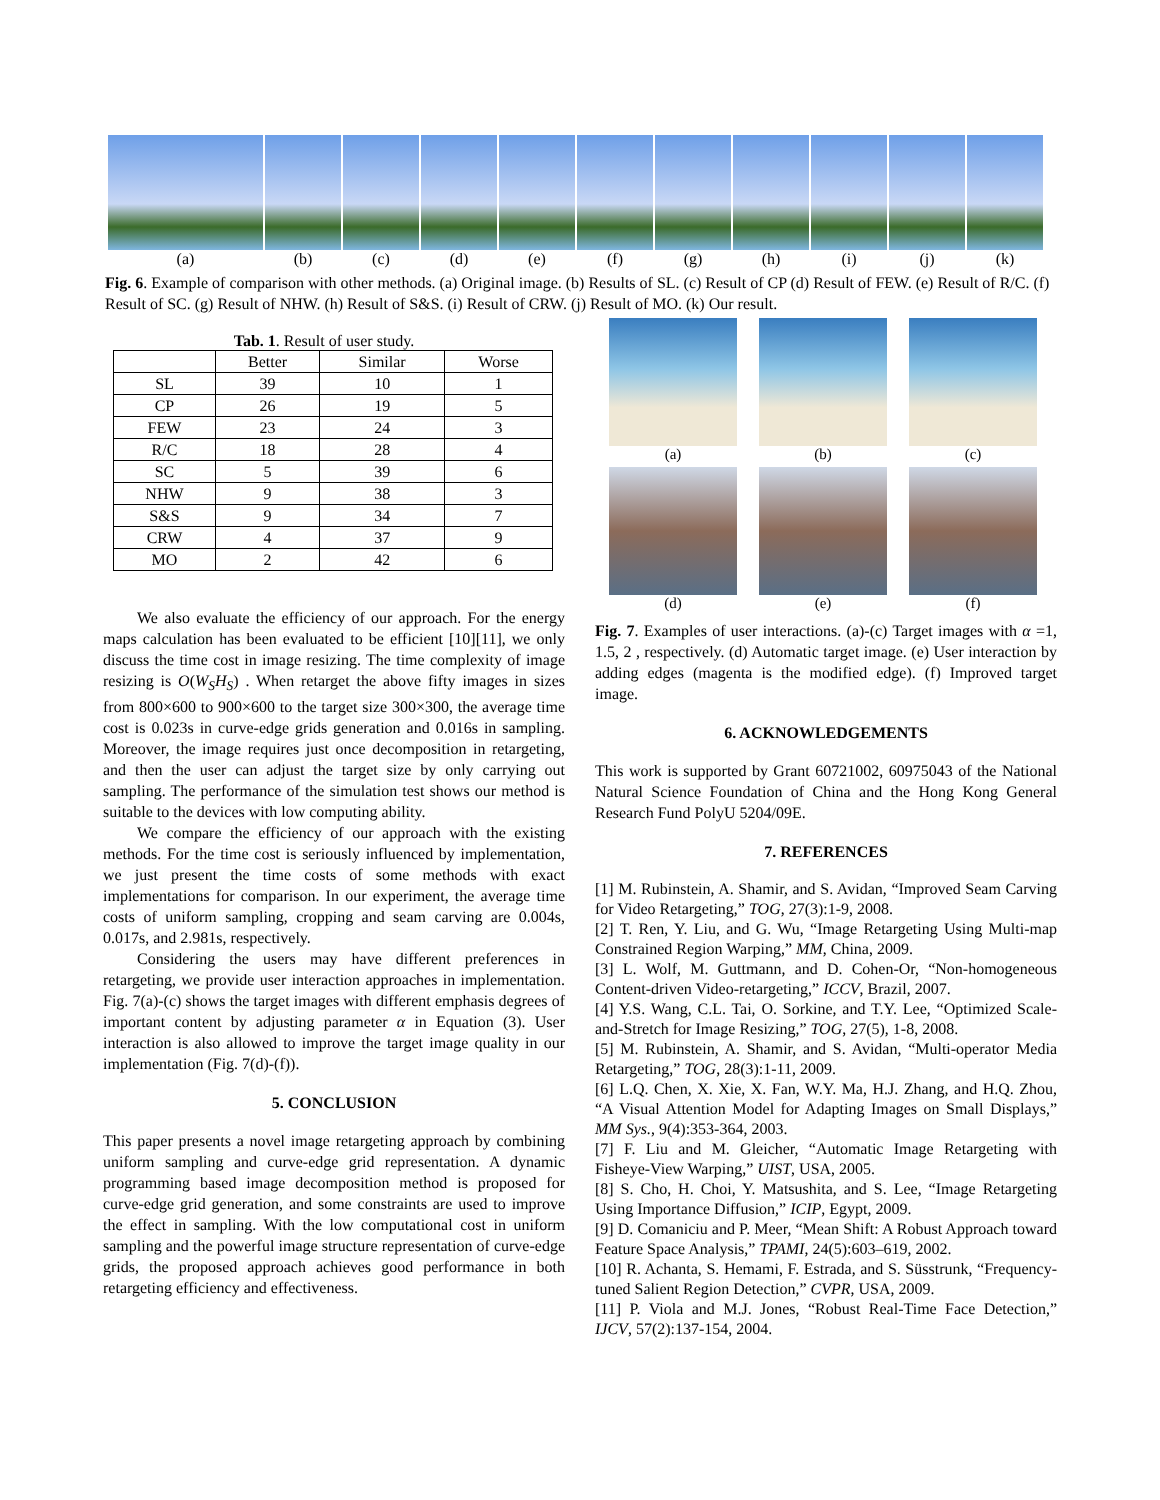(a) (b) (c) (d) (e) (f) (g) (h) (i) (j) (k)
Fig. 6. Example of comparison with other methods. (a) Original image. (b) Results of SL. (c) Result of CP (d) Result of FEW. (e) Result of R/C. (f) Result of SC. (g) Result of NHW. (h) Result of S&S. (i) Result of CRW. (j) Result of MO. (k) Our result.
Tab. 1. Result of user study.
| | Better | Similar | Worse |
| --- | --- | --- | --- |
| SL | 39 | 10 | 1 |
| CP | 26 | 19 | 5 |
| FEW | 23 | 24 | 3 |
| R/C | 18 | 28 | 4 |
| SC | 5 | 39 | 6 |
| NHW | 9 | 38 | 3 |
| S&S | 9 | 34 | 7 |
| CRW | 4 | 37 | 9 |
| MO | 2 | 42 | 6 |
We also evaluate the efficiency of our approach. For the energy maps calculation has been evaluated to be efficient [10][11], we only discuss the time cost in image resizing. The time complexity of image resizing is O(W<sub>S</sub>H<sub>S</sub>) . When retarget the above fifty images in sizes from 800×600 to 900×600 to the target size 300×300, the average time cost is 0.023s in curve-edge grids generation and 0.016s in sampling. Moreover, the image requires just once decomposition in retargeting, and then the user can adjust the target size by only carrying out sampling. The performance of the simulation test shows our method is suitable to the devices with low computing ability.
We compare the efficiency of our approach with the existing methods. For the time cost is seriously influenced by implementation, we just present the time costs of some methods with exact implementations for comparison. In our experiment, the average time costs of uniform sampling, cropping and seam carving are 0.004s, 0.017s, and 2.981s, respectively.
Considering the users may have different preferences in retargeting, we provide user interaction approaches in implementation. Fig. 7(a)-(c) shows the target images with different emphasis degrees of important content by adjusting parameter α in Equation (3). User interaction is also allowed to improve the target image quality in our implementation (Fig. 7(d)-(f)).
5. CONCLUSION
This paper presents a novel image retargeting approach by combining uniform sampling and curve-edge grid representation. A dynamic programming based image decomposition method is proposed for curve-edge grid generation, and some constraints are used to improve the effect in sampling. With the low computational cost in uniform sampling and the powerful image structure representation of curve-edge grids, the proposed approach achieves good performance in both retargeting efficiency and effectiveness.
(a)
(b)
(c)
(d)
(e)
(f)
Fig. 7. Examples of user interactions. (a)-(c) Target images with α =1, 1.5, 2 , respectively. (d) Automatic target image. (e) User interaction by adding edges (magenta is the modified edge). (f) Improved target image.
6. ACKNOWLEDGEMENTS
This work is supported by Grant 60721002, 60975043 of the National Natural Science Foundation of China and the Hong Kong General Research Fund PolyU 5204/09E.
7. REFERENCES
[1] M. Rubinstein, A. Shamir, and S. Avidan, “Improved Seam Carving for Video Retargeting,” TOG, 27(3):1-9, 2008.
[2] T. Ren, Y. Liu, and G. Wu, “Image Retargeting Using Multi-map Constrained Region Warping,” MM, China, 2009.
[3] L. Wolf, M. Guttmann, and D. Cohen-Or, “Non-homogeneous Content-driven Video-retargeting,” ICCV, Brazil, 2007.
[4] Y.S. Wang, C.L. Tai, O. Sorkine, and T.Y. Lee, “Optimized Scale-and-Stretch for Image Resizing,” TOG, 27(5), 1-8, 2008.
[5] M. Rubinstein, A. Shamir, and S. Avidan, “Multi-operator Media Retargeting,” TOG, 28(3):1-11, 2009.
[6] L.Q. Chen, X. Xie, X. Fan, W.Y. Ma, H.J. Zhang, and H.Q. Zhou, “A Visual Attention Model for Adapting Images on Small Displays,” MM Sys., 9(4):353-364, 2003.
[7] F. Liu and M. Gleicher, “Automatic Image Retargeting with Fisheye-View Warping,” UIST, USA, 2005.
[8] S. Cho, H. Choi, Y. Matsushita, and S. Lee, “Image Retargeting Using Importance Diffusion,” ICIP, Egypt, 2009.
[9] D. Comaniciu and P. Meer, “Mean Shift: A Robust Approach toward Feature Space Analysis,” TPAMI, 24(5):603–619, 2002.
[10] R. Achanta, S. Hemami, F. Estrada, and S. Süsstrunk, “Frequency-tuned Salient Region Detection,” CVPR, USA, 2009.
[11] P. Viola and M.J. Jones, “Robust Real-Time Face Detection,” IJCV, 57(2):137-154, 2004.